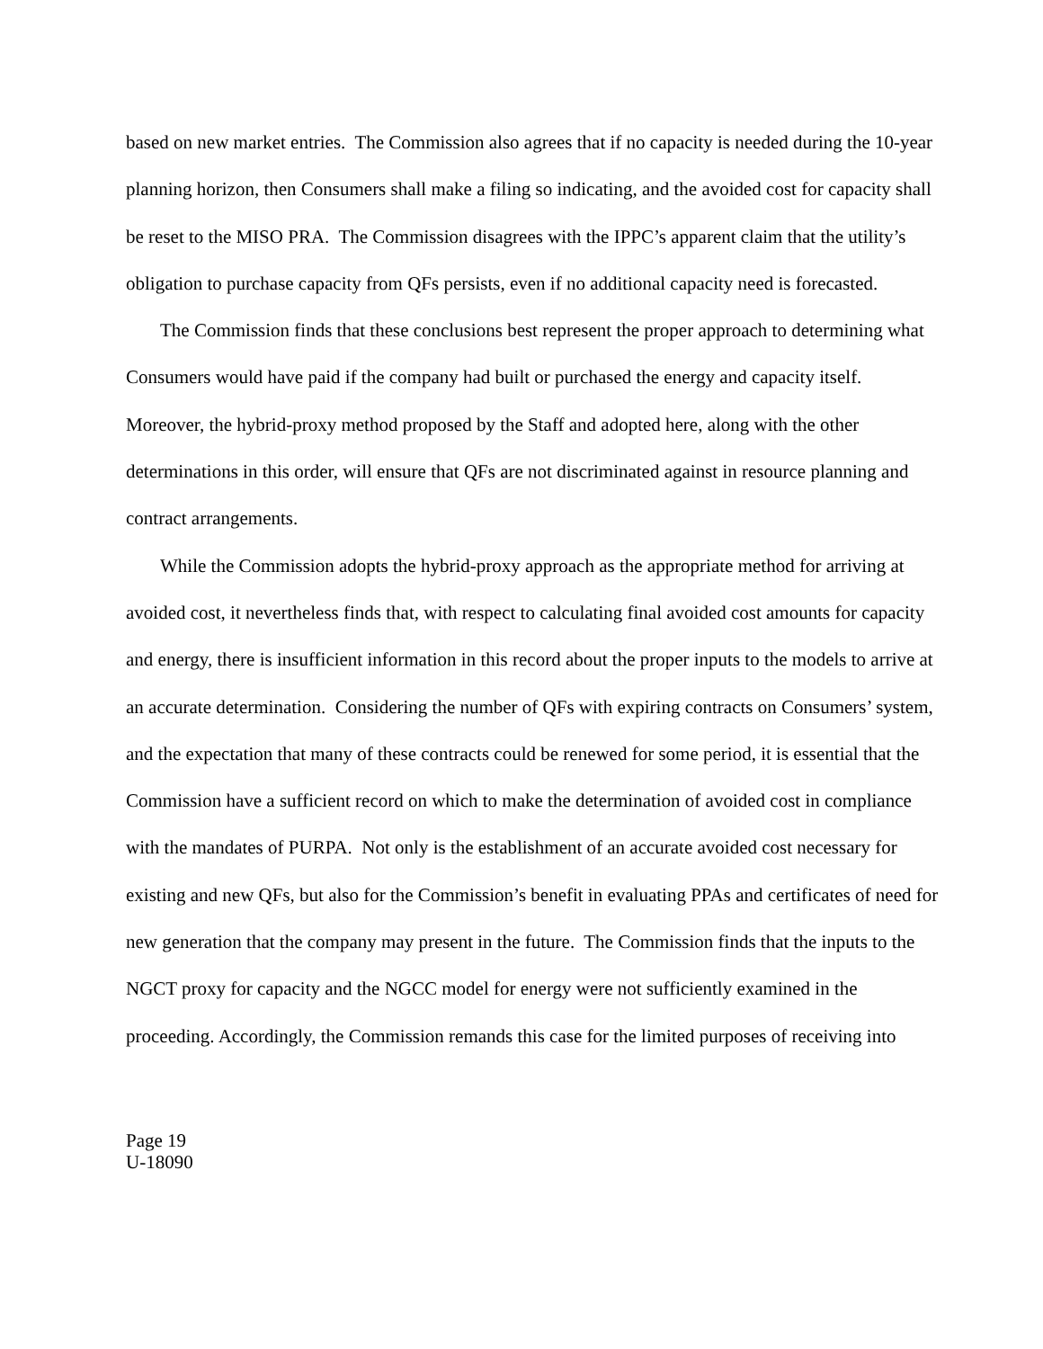based on new market entries. The Commission also agrees that if no capacity is needed during the 10-year planning horizon, then Consumers shall make a filing so indicating, and the avoided cost for capacity shall be reset to the MISO PRA. The Commission disagrees with the IPPC’s apparent claim that the utility’s obligation to purchase capacity from QFs persists, even if no additional capacity need is forecasted.
The Commission finds that these conclusions best represent the proper approach to determining what Consumers would have paid if the company had built or purchased the energy and capacity itself. Moreover, the hybrid-proxy method proposed by the Staff and adopted here, along with the other determinations in this order, will ensure that QFs are not discriminated against in resource planning and contract arrangements.
While the Commission adopts the hybrid-proxy approach as the appropriate method for arriving at avoided cost, it nevertheless finds that, with respect to calculating final avoided cost amounts for capacity and energy, there is insufficient information in this record about the proper inputs to the models to arrive at an accurate determination. Considering the number of QFs with expiring contracts on Consumers’ system, and the expectation that many of these contracts could be renewed for some period, it is essential that the Commission have a sufficient record on which to make the determination of avoided cost in compliance with the mandates of PURPA. Not only is the establishment of an accurate avoided cost necessary for existing and new QFs, but also for the Commission’s benefit in evaluating PPAs and certificates of need for new generation that the company may present in the future. The Commission finds that the inputs to the NGCT proxy for capacity and the NGCC model for energy were not sufficiently examined in the proceeding. Accordingly, the Commission remands this case for the limited purposes of receiving into
Page 19
U-18090